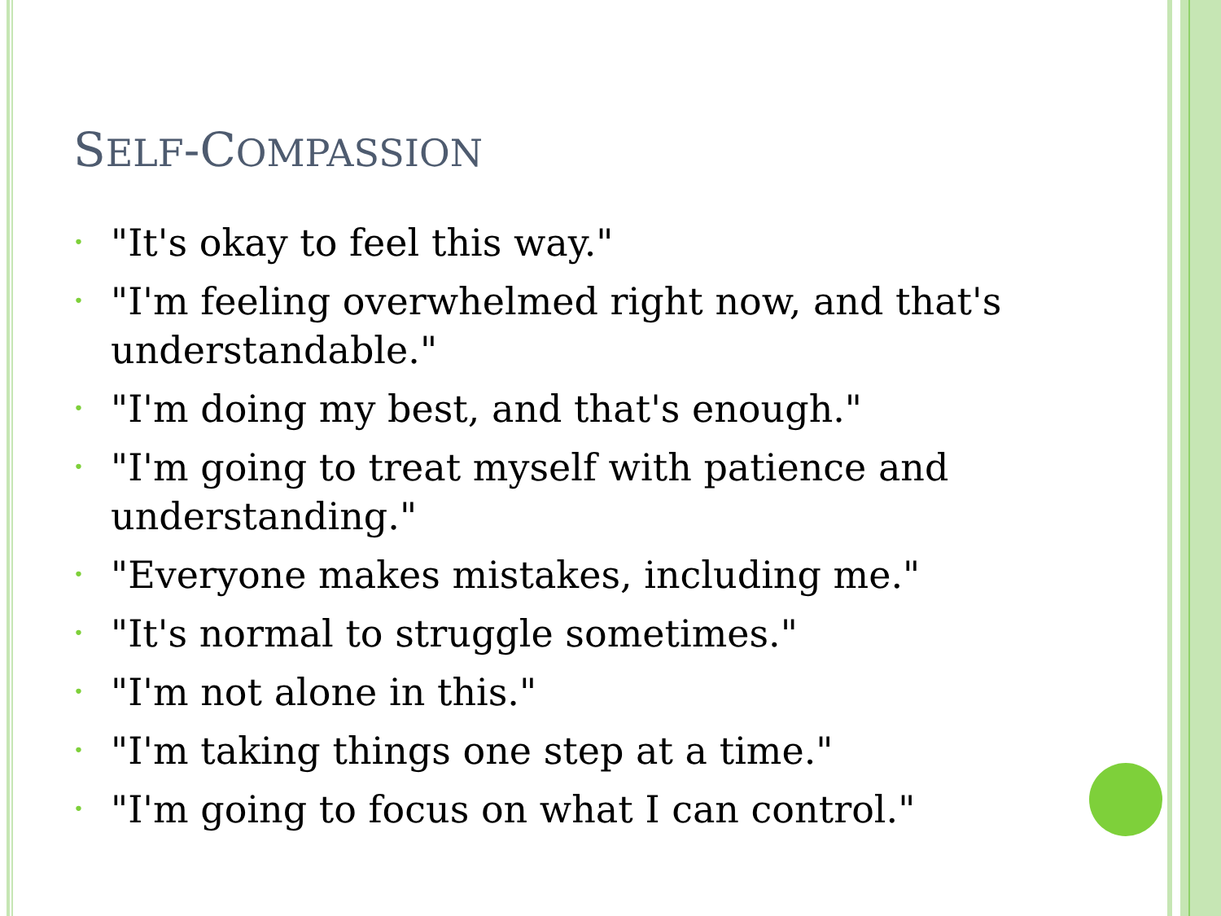SELF-COMPASSION
• "It's okay to feel this way."
• "I'm feeling overwhelmed right now, and that's understandable."
• "I'm doing my best, and that's enough."
• "I'm going to treat myself with patience and understanding."
• "Everyone makes mistakes, including me."
• "It's normal to struggle sometimes."
• "I'm not alone in this."
• "I'm taking things one step at a time."
• "I'm going to focus on what I can control."